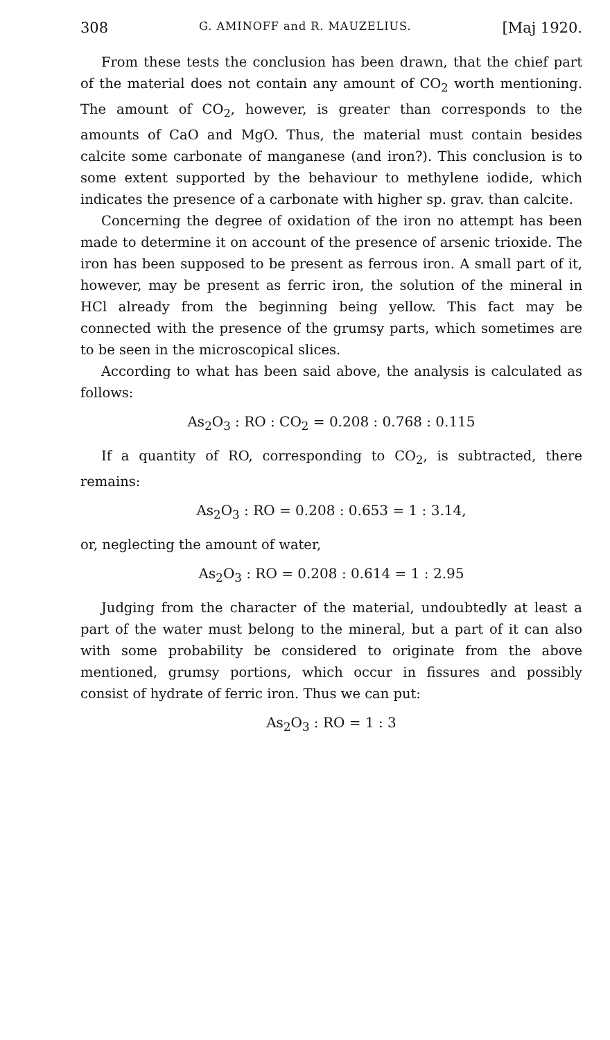308 G. AMINOFF and R. MAUZELIUS. [Maj 1920.
From these tests the conclusion has been drawn, that the chief part of the material does not contain any amount of CO<sub>2</sub> worth mentioning. The amount of CO<sub>2</sub>, however, is greater than corresponds to the amounts of CaO and MgO. Thus, the material must contain besides calcite some carbonate of manganese (and iron?). This conclusion is to some extent supported by the behaviour to methylene iodide, which indicates the presence of a carbonate with higher sp. grav. than calcite.
Concerning the degree of oxidation of the iron no attempt has been made to determine it on account of the presence of arsenic trioxide. The iron has been supposed to be present as ferrous iron. A small part of it, however, may be present as ferric iron, the solution of the mineral in HCl already from the beginning being yellow. This fact may be connected with the presence of the grumsy parts, which sometimes are to be seen in the microscopical slices.
According to what has been said above, the analysis is calculated as follows:
As<sub>2</sub>O<sub>3</sub> : RO : CO<sub>2</sub> = 0.208 : 0.768 : 0.115
If a quantity of RO, corresponding to CO<sub>2</sub>, is subtracted, there remains:
As<sub>2</sub>O<sub>3</sub> : RO = 0.208 : 0.653 = 1 : 3.14,
or, neglecting the amount of water,
As<sub>2</sub>O<sub>3</sub> : RO = 0.208 : 0.614 = 1 : 2.95
Judging from the character of the material, undoubtedly at least a part of the water must belong to the mineral, but a part of it can also with some probability be considered to originate from the above mentioned, grumsy portions, which occur in fissures and possibly consist of hydrate of ferric iron. Thus we can put:
As<sub>2</sub>O<sub>3</sub> : RO = 1 : 3